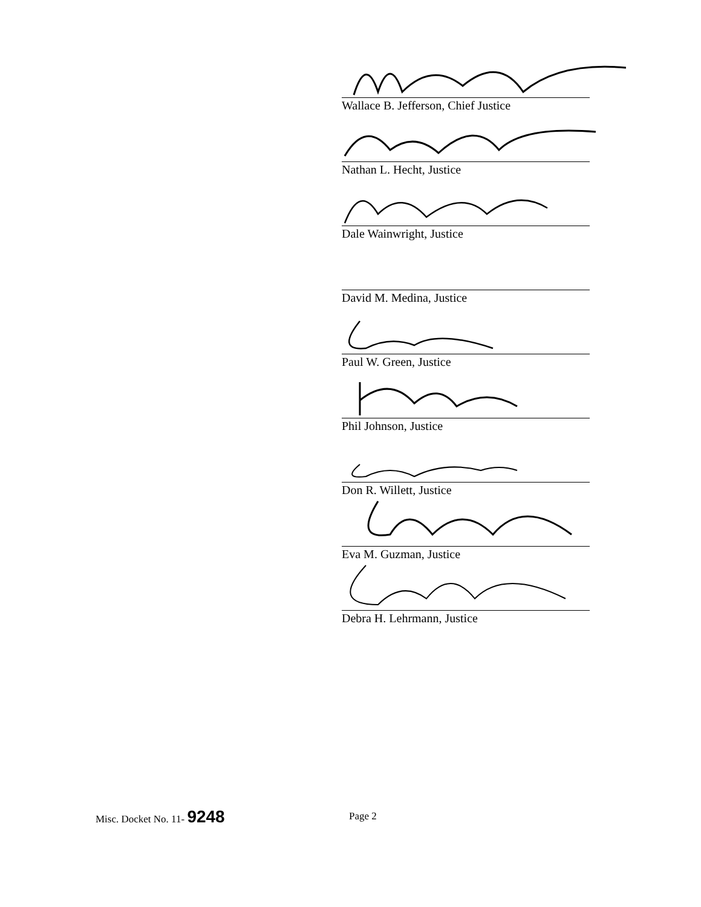Wallace B. Jefferson, Chief Justice
Nathan L. Hecht, Justice
Dale Wainwright, Justice
David M. Medina, Justice
Paul W. Green, Justice
Phil Johnson, Justice
Don R. Willett, Justice
Eva M. Guzman, Justice
Debra H. Lehrmann, Justice
Misc. Docket No. 11- 9248 Page 2